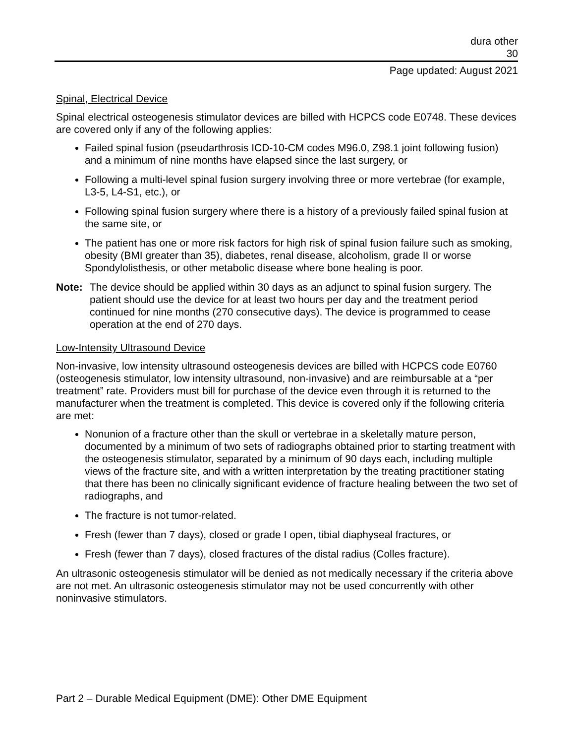dura other
30
Page updated: August 2021
Spinal, Electrical Device
Spinal electrical osteogenesis stimulator devices are billed with HCPCS code E0748. These devices are covered only if any of the following applies:
Failed spinal fusion (pseudarthrosis ICD-10-CM codes M96.0, Z98.1 joint following fusion) and a minimum of nine months have elapsed since the last surgery, or
Following a multi-level spinal fusion surgery involving three or more vertebrae (for example, L3-5, L4-S1, etc.), or
Following spinal fusion surgery where there is a history of a previously failed spinal fusion at the same site, or
The patient has one or more risk factors for high risk of spinal fusion failure such as smoking, obesity (BMI greater than 35), diabetes, renal disease, alcoholism, grade II or worse Spondylolisthesis, or other metabolic disease where bone healing is poor.
Note: The device should be applied within 30 days as an adjunct to spinal fusion surgery. The patient should use the device for at least two hours per day and the treatment period continued for nine months (270 consecutive days). The device is programmed to cease operation at the end of 270 days.
Low-Intensity Ultrasound Device
Non-invasive, low intensity ultrasound osteogenesis devices are billed with HCPCS code E0760 (osteogenesis stimulator, low intensity ultrasound, non-invasive) and are reimbursable at a “per treatment” rate. Providers must bill for purchase of the device even through it is returned to the manufacturer when the treatment is completed. This device is covered only if the following criteria are met:
Nonunion of a fracture other than the skull or vertebrae in a skeletally mature person, documented by a minimum of two sets of radiographs obtained prior to starting treatment with the osteogenesis stimulator, separated by a minimum of 90 days each, including multiple views of the fracture site, and with a written interpretation by the treating practitioner stating that there has been no clinically significant evidence of fracture healing between the two set of radiographs, and
The fracture is not tumor-related.
Fresh (fewer than 7 days), closed or grade I open, tibial diaphyseal fractures, or
Fresh (fewer than 7 days), closed fractures of the distal radius (Colles fracture).
An ultrasonic osteogenesis stimulator will be denied as not medically necessary if the criteria above are not met. An ultrasonic osteogenesis stimulator may not be used concurrently with other noninvasive stimulators.
Part 2 – Durable Medical Equipment (DME): Other DME Equipment